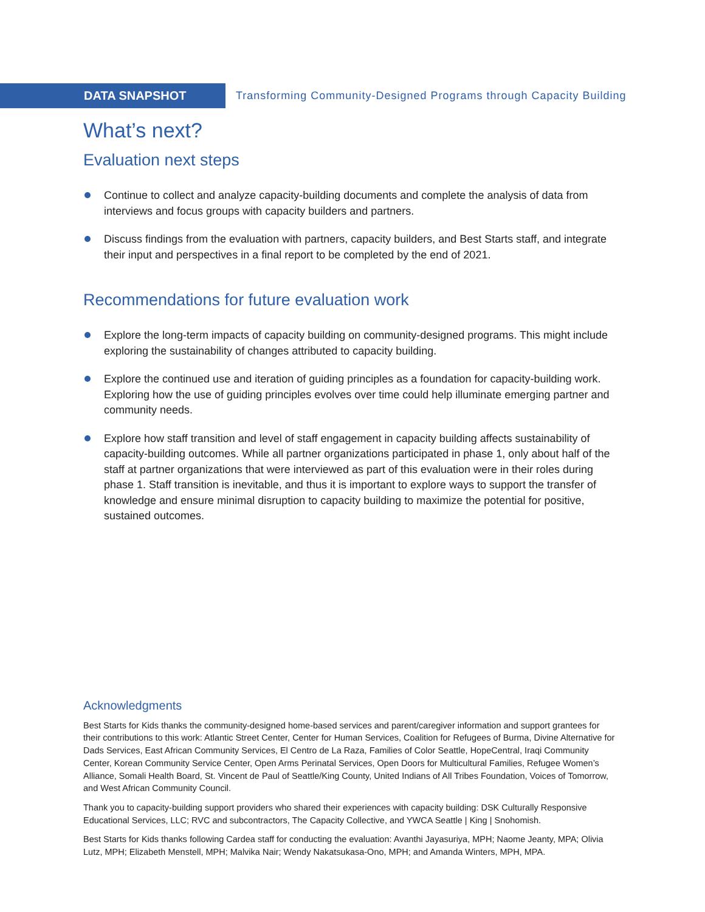DATA SNAPSHOT
Transforming Community-Designed Programs through Capacity Building
What’s next?
Evaluation next steps
Continue to collect and analyze capacity-building documents and complete the analysis of data from interviews and focus groups with capacity builders and partners.
Discuss findings from the evaluation with partners, capacity builders, and Best Starts staff, and integrate their input and perspectives in a final report to be completed by the end of 2021.
Recommendations for future evaluation work
Explore the long-term impacts of capacity building on community-designed programs. This might include exploring the sustainability of changes attributed to capacity building.
Explore the continued use and iteration of guiding principles as a foundation for capacity-building work. Exploring how the use of guiding principles evolves over time could help illuminate emerging partner and community needs.
Explore how staff transition and level of staff engagement in capacity building affects sustainability of capacity-building outcomes. While all partner organizations participated in phase 1, only about half of the staff at partner organizations that were interviewed as part of this evaluation were in their roles during phase 1. Staff transition is inevitable, and thus it is important to explore ways to support the transfer of knowledge and ensure minimal disruption to capacity building to maximize the potential for positive, sustained outcomes.
Acknowledgments
Best Starts for Kids thanks the community-designed home-based services and parent/caregiver information and support grantees for their contributions to this work: Atlantic Street Center, Center for Human Services, Coalition for Refugees of Burma, Divine Alternative for Dads Services, East African Community Services, El Centro de La Raza, Families of Color Seattle, HopeCentral, Iraqi Community Center, Korean Community Service Center, Open Arms Perinatal Services, Open Doors for Multicultural Families, Refugee Women’s Alliance, Somali Health Board, St. Vincent de Paul of Seattle/King County, United Indians of All Tribes Foundation, Voices of Tomorrow, and West African Community Council.
Thank you to capacity-building support providers who shared their experiences with capacity building: DSK Culturally Responsive Educational Services, LLC; RVC and subcontractors, The Capacity Collective, and YWCA Seattle | King | Snohomish.
Best Starts for Kids thanks following Cardea staff for conducting the evaluation: Avanthi Jayasuriya, MPH; Naome Jeanty, MPA; Olivia Lutz, MPH; Elizabeth Menstell, MPH; Malvika Nair; Wendy Nakatsukasa-Ono, MPH; and Amanda Winters, MPH, MPA.